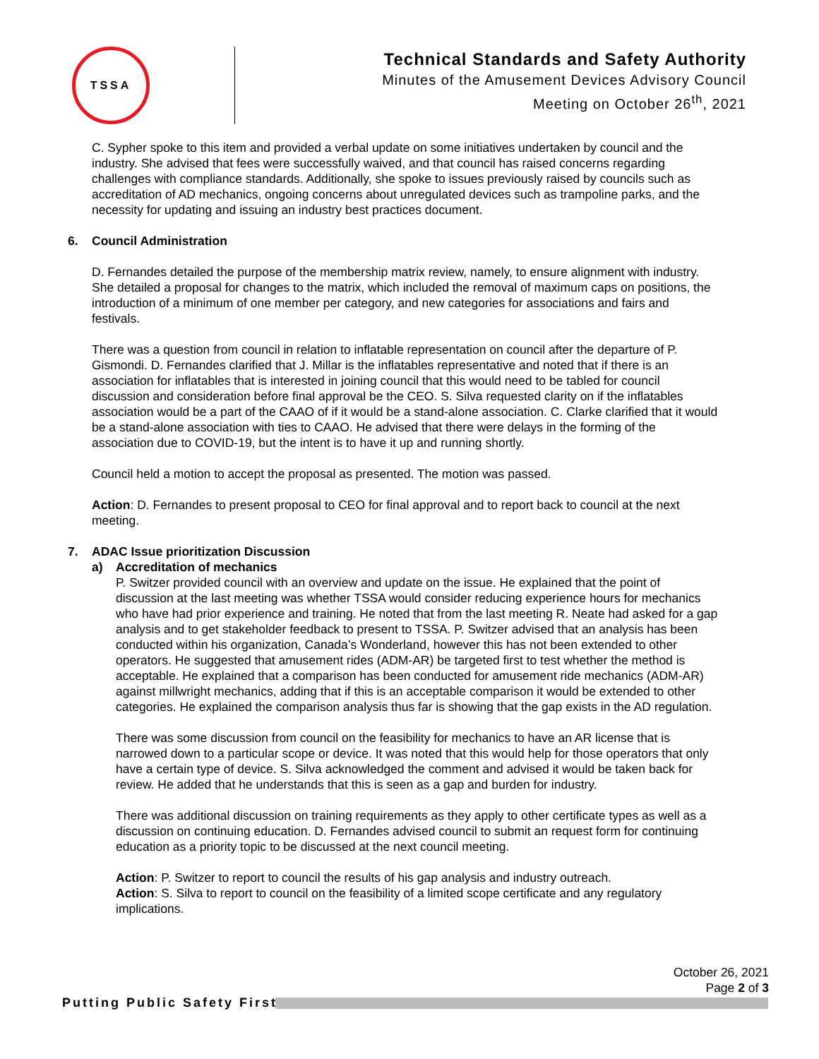TSSA
Technical Standards and Safety Authority
Minutes of the Amusement Devices Advisory Council
Meeting on October 26<sup>th</sup>, 2021
C. Sypher spoke to this item and provided a verbal update on some initiatives undertaken by council and the industry. She advised that fees were successfully waived, and that council has raised concerns regarding challenges with compliance standards. Additionally, she spoke to issues previously raised by councils such as accreditation of AD mechanics, ongoing concerns about unregulated devices such as trampoline parks, and the necessity for updating and issuing an industry best practices document.
6. Council Administration
D. Fernandes detailed the purpose of the membership matrix review, namely, to ensure alignment with industry. She detailed a proposal for changes to the matrix, which included the removal of maximum caps on positions, the introduction of a minimum of one member per category, and new categories for associations and fairs and festivals.
There was a question from council in relation to inflatable representation on council after the departure of P. Gismondi. D. Fernandes clarified that J. Millar is the inflatables representative and noted that if there is an association for inflatables that is interested in joining council that this would need to be tabled for council discussion and consideration before final approval be the CEO. S. Silva requested clarity on if the inflatables association would be a part of the CAAO of if it would be a stand-alone association. C. Clarke clarified that it would be a stand-alone association with ties to CAAO. He advised that there were delays in the forming of the association due to COVID-19, but the intent is to have it up and running shortly.
Council held a motion to accept the proposal as presented. The motion was passed.
Action: D. Fernandes to present proposal to CEO for final approval and to report back to council at the next meeting.
7. ADAC Issue prioritization Discussion
a) Accreditation of mechanics
P. Switzer provided council with an overview and update on the issue. He explained that the point of discussion at the last meeting was whether TSSA would consider reducing experience hours for mechanics who have had prior experience and training. He noted that from the last meeting R. Neate had asked for a gap analysis and to get stakeholder feedback to present to TSSA. P. Switzer advised that an analysis has been conducted within his organization, Canada’s Wonderland, however this has not been extended to other operators. He suggested that amusement rides (ADM-AR) be targeted first to test whether the method is acceptable. He explained that a comparison has been conducted for amusement ride mechanics (ADM-AR) against millwright mechanics, adding that if this is an acceptable comparison it would be extended to other categories. He explained the comparison analysis thus far is showing that the gap exists in the AD regulation.
There was some discussion from council on the feasibility for mechanics to have an AR license that is narrowed down to a particular scope or device. It was noted that this would help for those operators that only have a certain type of device. S. Silva acknowledged the comment and advised it would be taken back for review. He added that he understands that this is seen as a gap and burden for industry.
There was additional discussion on training requirements as they apply to other certificate types as well as a discussion on continuing education. D. Fernandes advised council to submit an request form for continuing education as a priority topic to be discussed at the next council meeting.
Action: P. Switzer to report to council the results of his gap analysis and industry outreach.
Action: S. Silva to report to council on the feasibility of a limited scope certificate and any regulatory implications.
October 26, 2021
Page 2 of 3
Putting Public Safety First